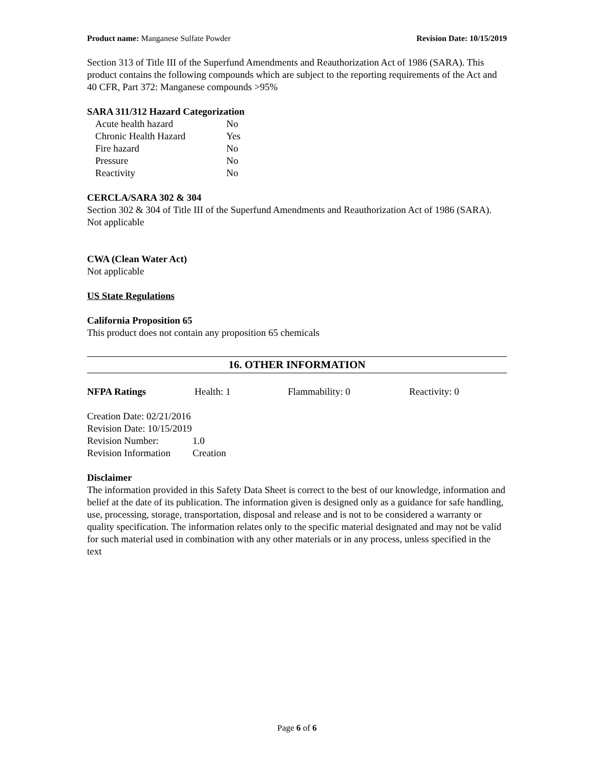Product name: Manganese Sulfate Powder Revision Date: 10/15/2019
Section 313 of Title III of the Superfund Amendments and Reauthorization Act of 1986 (SARA). This product contains the following compounds which are subject to the reporting requirements of the Act and 40 CFR, Part 372: Manganese compounds >95%
SARA 311/312 Hazard Categorization
| Acute health hazard | No |
| Chronic Health Hazard | Yes |
| Fire hazard | No |
| Pressure | No |
| Reactivity | No |
CERCLA/SARA 302 & 304
Section 302 & 304 of Title III of the Superfund Amendments and Reauthorization Act of 1986 (SARA). Not applicable
CWA (Clean Water Act)
Not applicable
US State Regulations
California Proposition 65
This product does not contain any proposition 65 chemicals
16. OTHER INFORMATION
| NFPA Ratings | Health: 1 | Flammability: 0 | Reactivity: 0 |
| Creation Date: 02/21/2016 | |
| Revision Date: 10/15/2019 | |
| Revision Number: | 1.0 |
| Revision Information | Creation |
Disclaimer
The information provided in this Safety Data Sheet is correct to the best of our knowledge, information and belief at the date of its publication. The information given is designed only as a guidance for safe handling, use, processing, storage, transportation, disposal and release and is not to be considered a warranty or quality specification. The information relates only to the specific material designated and may not be valid for such material used in combination with any other materials or in any process, unless specified in the text
Page 6 of 6